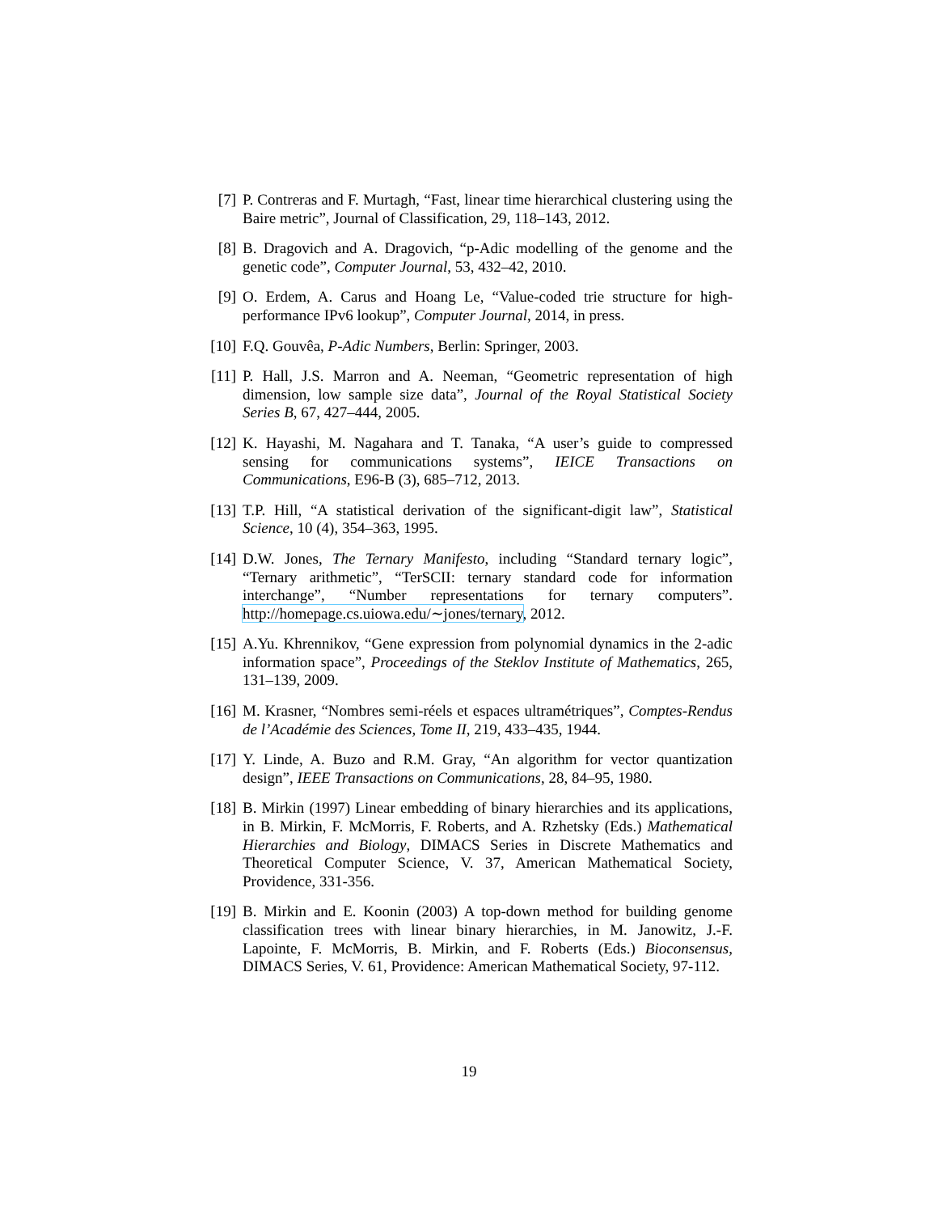[7] P. Contreras and F. Murtagh, “Fast, linear time hierarchical clustering using the Baire metric”, Journal of Classification, 29, 118–143, 2012.
[8] B. Dragovich and A. Dragovich, “p-Adic modelling of the genome and the genetic code”, Computer Journal, 53, 432–42, 2010.
[9] O. Erdem, A. Carus and Hoang Le, “Value-coded trie structure for high-performance IPv6 lookup”, Computer Journal, 2014, in press.
[10]
F.Q. Gouvêa, P-Adic Numbers, Berlin: Springer, 2003.
[11]
P. Hall, J.S. Marron and A. Neeman, “Geometric representation of high dimension, low sample size data”, Journal of the Royal Statistical Society Series B, 67, 427–444, 2005.
[12]
K. Hayashi, M. Nagahara and T. Tanaka, “A user’s guide to compressed sensing for communications systems”, IEICE Transactions on Communications, E96-B (3), 685–712, 2013.
[13]
T.P. Hill, “A statistical derivation of the significant-digit law”, Statistical Science, 10 (4), 354–363, 1995.
[14]
D.W. Jones, The Ternary Manifesto, including “Standard ternary logic”, “Ternary arithmetic”, “TerSCII: ternary standard code for information interchange”, “Number representations for ternary computers”. http://homepage.cs.uiowa.edu/∼jones/ternary, 2012.
[15]
A.Yu. Khrennikov, “Gene expression from polynomial dynamics in the 2-adic information space”, Proceedings of the Steklov Institute of Mathematics, 265, 131–139, 2009.
[16]
M. Krasner, “Nombres semi-réels et espaces ultramétriques”, Comptes-Rendus de l’Académie des Sciences, Tome II, 219, 433–435, 1944.
[17]
Y. Linde, A. Buzo and R.M. Gray, “An algorithm for vector quantization design”, IEEE Transactions on Communications, 28, 84–95, 1980.
[18]
B. Mirkin (1997) Linear embedding of binary hierarchies and its applications, in B. Mirkin, F. McMorris, F. Roberts, and A. Rzhetsky (Eds.) Mathematical Hierarchies and Biology, DIMACS Series in Discrete Mathematics and Theoretical Computer Science, V. 37, American Mathematical Society, Providence, 331-356.
[19]
B. Mirkin and E. Koonin (2003) A top-down method for building genome classification trees with linear binary hierarchies, in M. Janowitz, J.-F. Lapointe, F. McMorris, B. Mirkin, and F. Roberts (Eds.) Bioconsensus, DIMACS Series, V. 61, Providence: American Mathematical Society, 97-112.
19